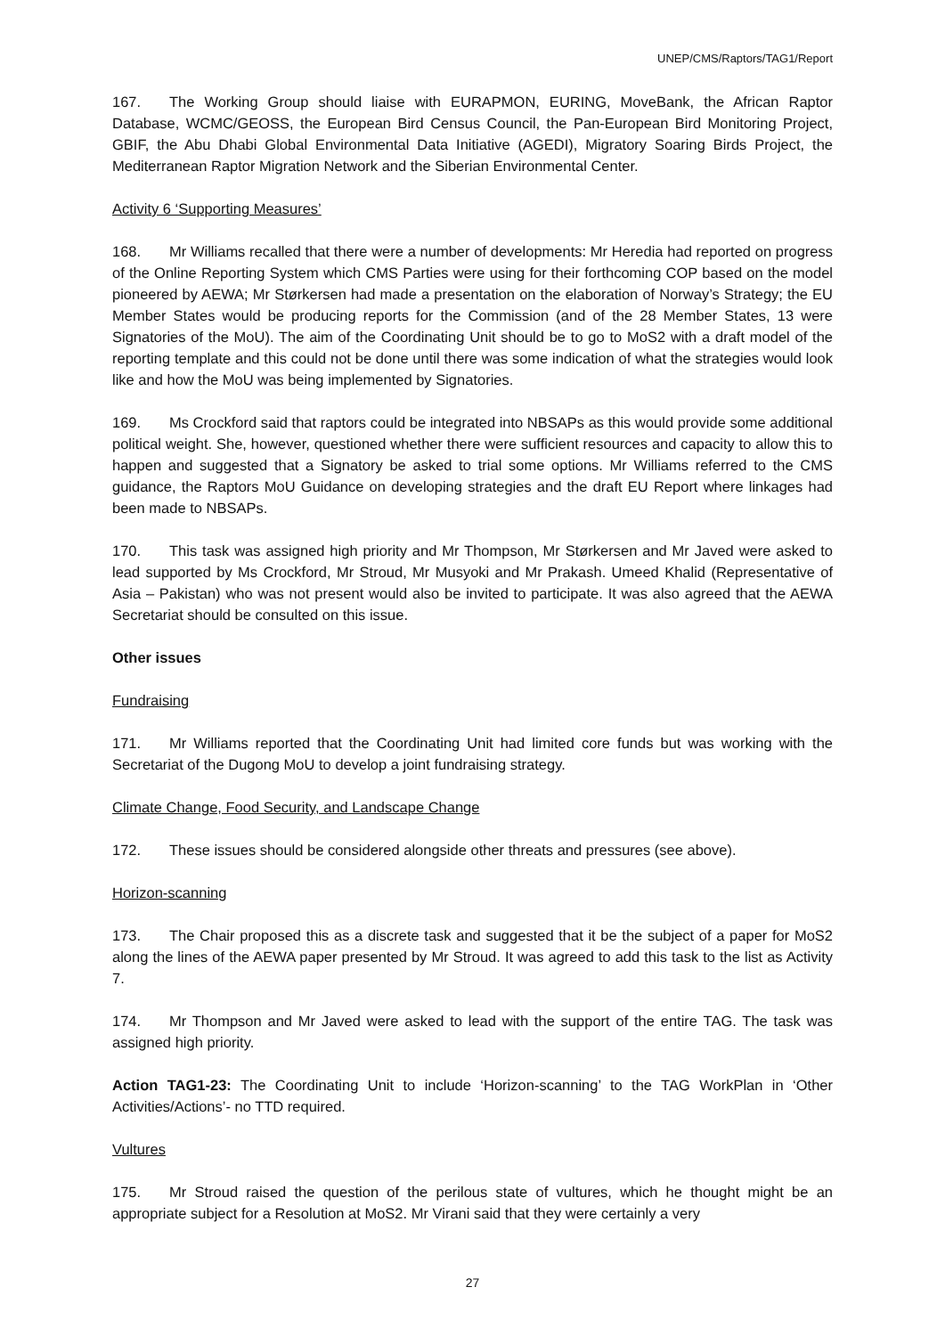UNEP/CMS/Raptors/TAG1/Report
167. The Working Group should liaise with EURAPMON, EURING, MoveBank, the African Raptor Database, WCMC/GEOSS, the European Bird Census Council, the Pan-European Bird Monitoring Project, GBIF, the Abu Dhabi Global Environmental Data Initiative (AGEDI), Migratory Soaring Birds Project, the Mediterranean Raptor Migration Network and the Siberian Environmental Center.
Activity 6 ‘Supporting Measures’
168. Mr Williams recalled that there were a number of developments: Mr Heredia had reported on progress of the Online Reporting System which CMS Parties were using for their forthcoming COP based on the model pioneered by AEWA; Mr Størkersen had made a presentation on the elaboration of Norway’s Strategy; the EU Member States would be producing reports for the Commission (and of the 28 Member States, 13 were Signatories of the MoU). The aim of the Coordinating Unit should be to go to MoS2 with a draft model of the reporting template and this could not be done until there was some indication of what the strategies would look like and how the MoU was being implemented by Signatories.
169. Ms Crockford said that raptors could be integrated into NBSAPs as this would provide some additional political weight. She, however, questioned whether there were sufficient resources and capacity to allow this to happen and suggested that a Signatory be asked to trial some options. Mr Williams referred to the CMS guidance, the Raptors MoU Guidance on developing strategies and the draft EU Report where linkages had been made to NBSAPs.
170. This task was assigned high priority and Mr Thompson, Mr Størkersen and Mr Javed were asked to lead supported by Ms Crockford, Mr Stroud, Mr Musyoki and Mr Prakash. Umeed Khalid (Representative of Asia – Pakistan) who was not present would also be invited to participate. It was also agreed that the AEWA Secretariat should be consulted on this issue.
Other issues
Fundraising
171. Mr Williams reported that the Coordinating Unit had limited core funds but was working with the Secretariat of the Dugong MoU to develop a joint fundraising strategy.
Climate Change, Food Security, and Landscape Change
172. These issues should be considered alongside other threats and pressures (see above).
Horizon-scanning
173. The Chair proposed this as a discrete task and suggested that it be the subject of a paper for MoS2 along the lines of the AEWA paper presented by Mr Stroud. It was agreed to add this task to the list as Activity 7.
174. Mr Thompson and Mr Javed were asked to lead with the support of the entire TAG. The task was assigned high priority.
Action TAG1-23: The Coordinating Unit to include ‘Horizon-scanning’ to the TAG WorkPlan in ‘Other Activities/Actions’- no TTD required.
Vultures
175. Mr Stroud raised the question of the perilous state of vultures, which he thought might be an appropriate subject for a Resolution at MoS2. Mr Virani said that they were certainly a very
27